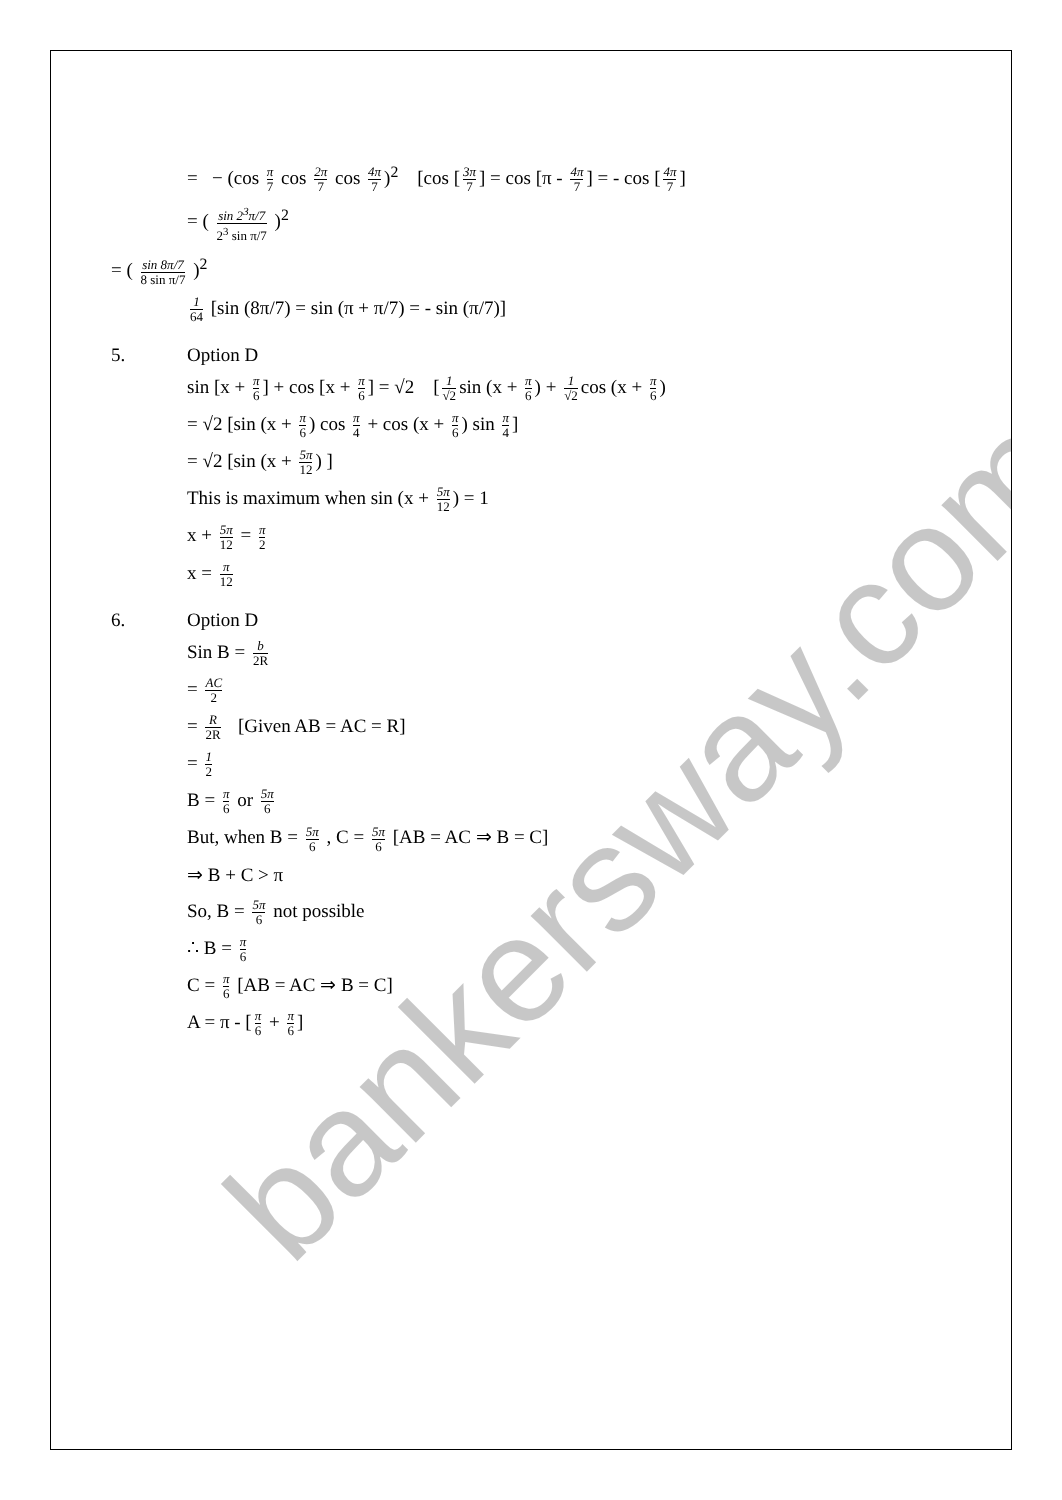= − (cos π 7 cos 2π 7 cos 4π 7)<sup>2</sup> [cos [3π 7] = cos [π - 4π 7] = - cos [4π 7]
= ( sin 2<sup>3</sup>π/7 2<sup>3</sup> sin π/7 )<sup>2</sup>
= ( sin 8π/7 8 sin π/7 )<sup>2</sup>
1 64 [sin (8π/7) = sin (π + π/7) = - sin (π/7)]
5. Option D
sin [x + π 6] + cos [x + π 6] = √2 [1 √2 sin (x + π 6) + 1 √2 cos (x + π 6)
= √2 [sin (x + π 6) cos π 4 + cos (x + π 6) sin π 4]
= √2 [sin (x + 5π 12) ]
This is maximum when sin (x + 5π 12) = 1
x + 5π 12 = π 2
x = π 12
6. Option D
Sin B = b 2R
= AC 2
= R 2R [Given AB = AC = R]
= 1 2
B = π 6 or 5π 6
But, when B = 5π 6 , C = 5π 6 [AB = AC ⇒ B = C]
⇒ B + C > π
So, B = 5π 6 not possible
∴ B = π 6
C = π 6 [AB = AC ⇒ B = C]
A = π - [π 6 + π 6]
bankersway.com